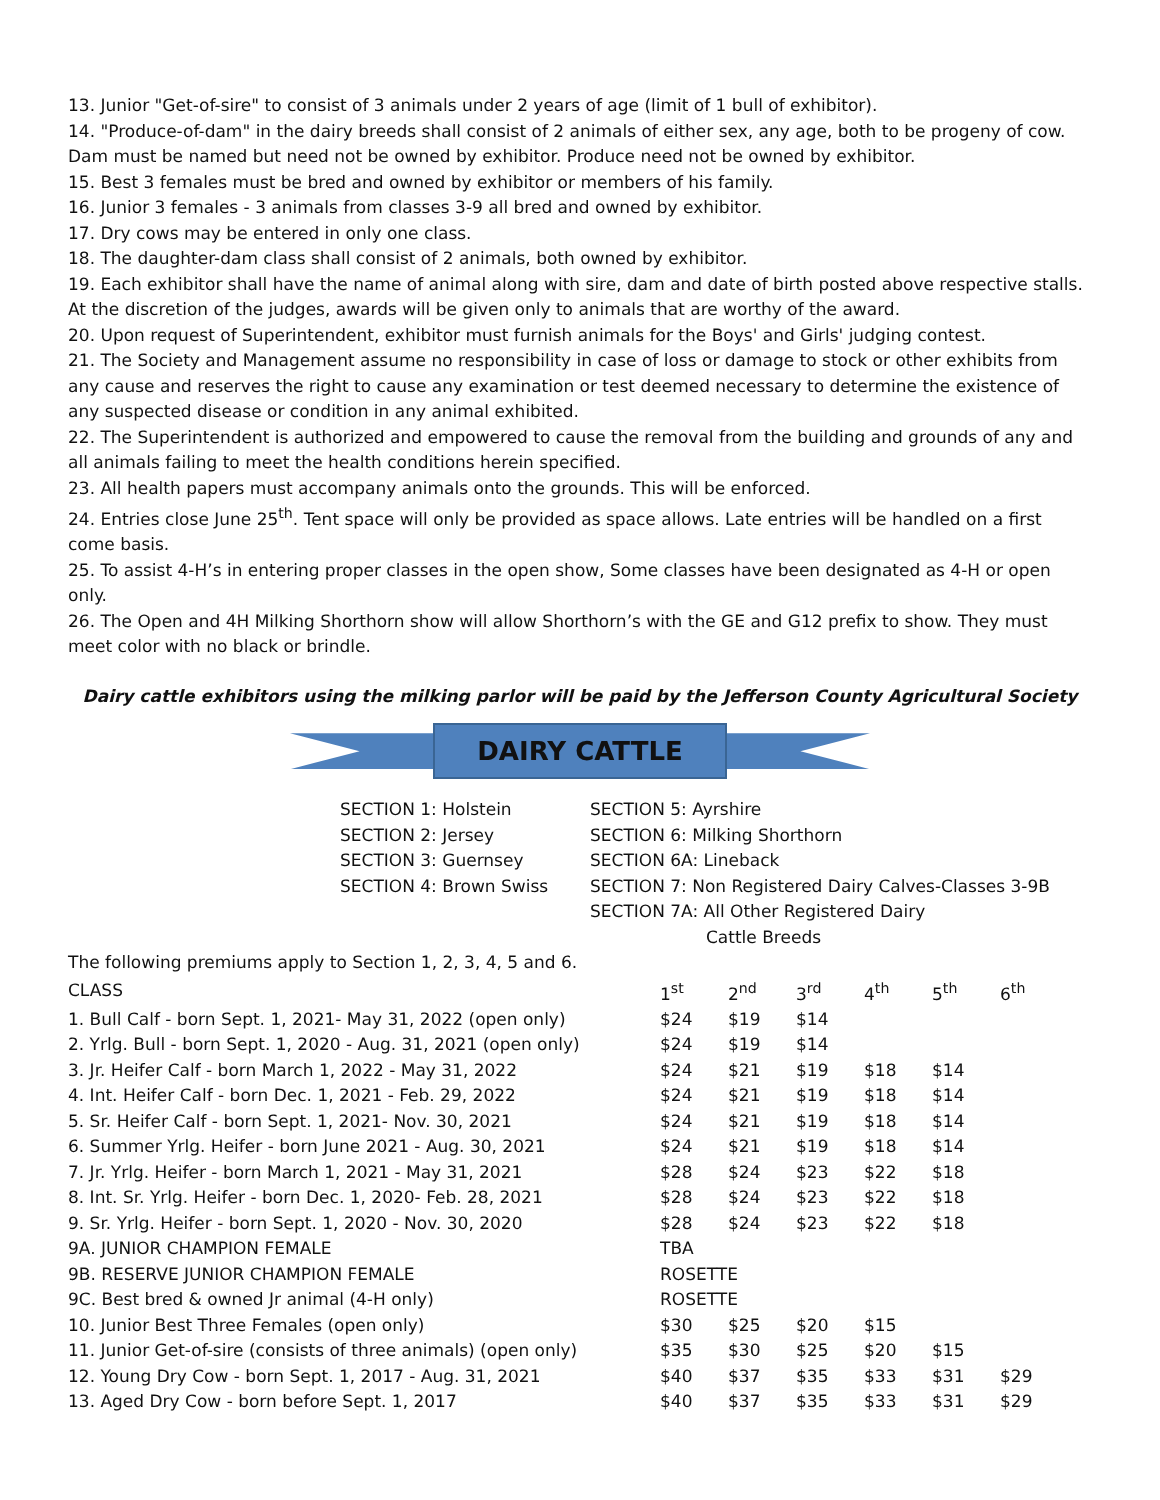13. Junior "Get-of-sire" to consist of 3 animals under 2 years of age (limit of 1 bull of exhibitor).
14. "Produce-of-dam" in the dairy breeds shall consist of 2 animals of either sex, any age, both to be progeny of cow. Dam must be named but need not be owned by exhibitor. Produce need not be owned by exhibitor.
15. Best 3 females must be bred and owned by exhibitor or members of his family.
16. Junior 3 females - 3 animals from classes 3-9 all bred and owned by exhibitor.
17. Dry cows may be entered in only one class.
18. The daughter-dam class shall consist of 2 animals, both owned by exhibitor.
19. Each exhibitor shall have the name of animal along with sire, dam and date of birth posted above respective stalls. At the discretion of the judges, awards will be given only to animals that are worthy of the award.
20. Upon request of Superintendent, exhibitor must furnish animals for the Boys' and Girls' judging contest.
21. The Society and Management assume no responsibility in case of loss or damage to stock or other exhibits from any cause and reserves the right to cause any examination or test deemed necessary to determine the existence of any suspected disease or condition in any animal exhibited.
22. The Superintendent is authorized and empowered to cause the removal from the building and grounds of any and all animals failing to meet the health conditions herein specified.
23. All health papers must accompany animals onto the grounds. This will be enforced.
24. Entries close June 25<sup>th</sup>. Tent space will only be provided as space allows. Late entries will be handled on a first come basis.
25. To assist 4-H’s in entering proper classes in the open show, Some classes have been designated as 4-H or open only.
26. The Open and 4H Milking Shorthorn show will allow Shorthorn’s with the GE and G12 prefix to show. They must meet color with no black or brindle.
Dairy cattle exhibitors using the milking parlor will be paid by the Jefferson County Agricultural Society
DAIRY CATTLE
SECTION 1: Holstein
SECTION 2: Jersey
SECTION 3: Guernsey
SECTION 4: Brown Swiss
SECTION 5: Ayrshire
SECTION 6: Milking Shorthorn
SECTION 6A: Lineback
SECTION 7: Non Registered Dairy Calves-Classes 3-9B
SECTION 7A: All Other Registered Dairy
Cattle Breeds
The following premiums apply to Section 1, 2, 3, 4, 5 and 6.
| CLASS | 1<sup>st</sup> | 2<sup>nd</sup> | 3<sup>rd</sup> | 4<sup>th</sup> | 5<sup>th</sup> | 6<sup>th</sup> |
| 1. Bull Calf - born Sept. 1, 2021- May 31, 2022 (open only) | $24 | $19 | $14 | | | |
| 2. Yrlg. Bull - born Sept. 1, 2020 - Aug. 31, 2021 (open only) | $24 | $19 | $14 | | | |
| 3. Jr. Heifer Calf - born March 1, 2022 - May 31, 2022 | $24 | $21 | $19 | $18 | $14 | |
| 4. Int. Heifer Calf - born Dec. 1, 2021 - Feb. 29, 2022 | $24 | $21 | $19 | $18 | $14 | |
| 5. Sr. Heifer Calf - born Sept. 1, 2021- Nov. 30, 2021 | $24 | $21 | $19 | $18 | $14 | |
| 6. Summer Yrlg. Heifer - born June 2021 - Aug. 30, 2021 | $24 | $21 | $19 | $18 | $14 | |
| 7. Jr. Yrlg. Heifer - born March 1, 2021 - May 31, 2021 | $28 | $24 | $23 | $22 | $18 | |
| 8. Int. Sr. Yrlg. Heifer - born Dec. 1, 2020- Feb. 28, 2021 | $28 | $24 | $23 | $22 | $18 | |
| 9. Sr. Yrlg. Heifer - born Sept. 1, 2020 - Nov. 30, 2020 | $28 | $24 | $23 | $22 | $18 | |
| 9A. JUNIOR CHAMPION FEMALE | TBA | | | | | |
| 9B. RESERVE JUNIOR CHAMPION FEMALE | ROSETTE | | | | | |
| 9C. Best bred & owned Jr animal (4-H only) | ROSETTE | | | | | |
| 10. Junior Best Three Females (open only) | $30 | $25 | $20 | $15 | | |
| 11. Junior Get-of-sire (consists of three animals) (open only) | $35 | $30 | $25 | $20 | $15 | |
| 12. Young Dry Cow - born Sept. 1, 2017 - Aug. 31, 2021 | $40 | $37 | $35 | $33 | $31 | $29 |
| 13. Aged Dry Cow - born before Sept. 1, 2017 | $40 | $37 | $35 | $33 | $31 | $29 |